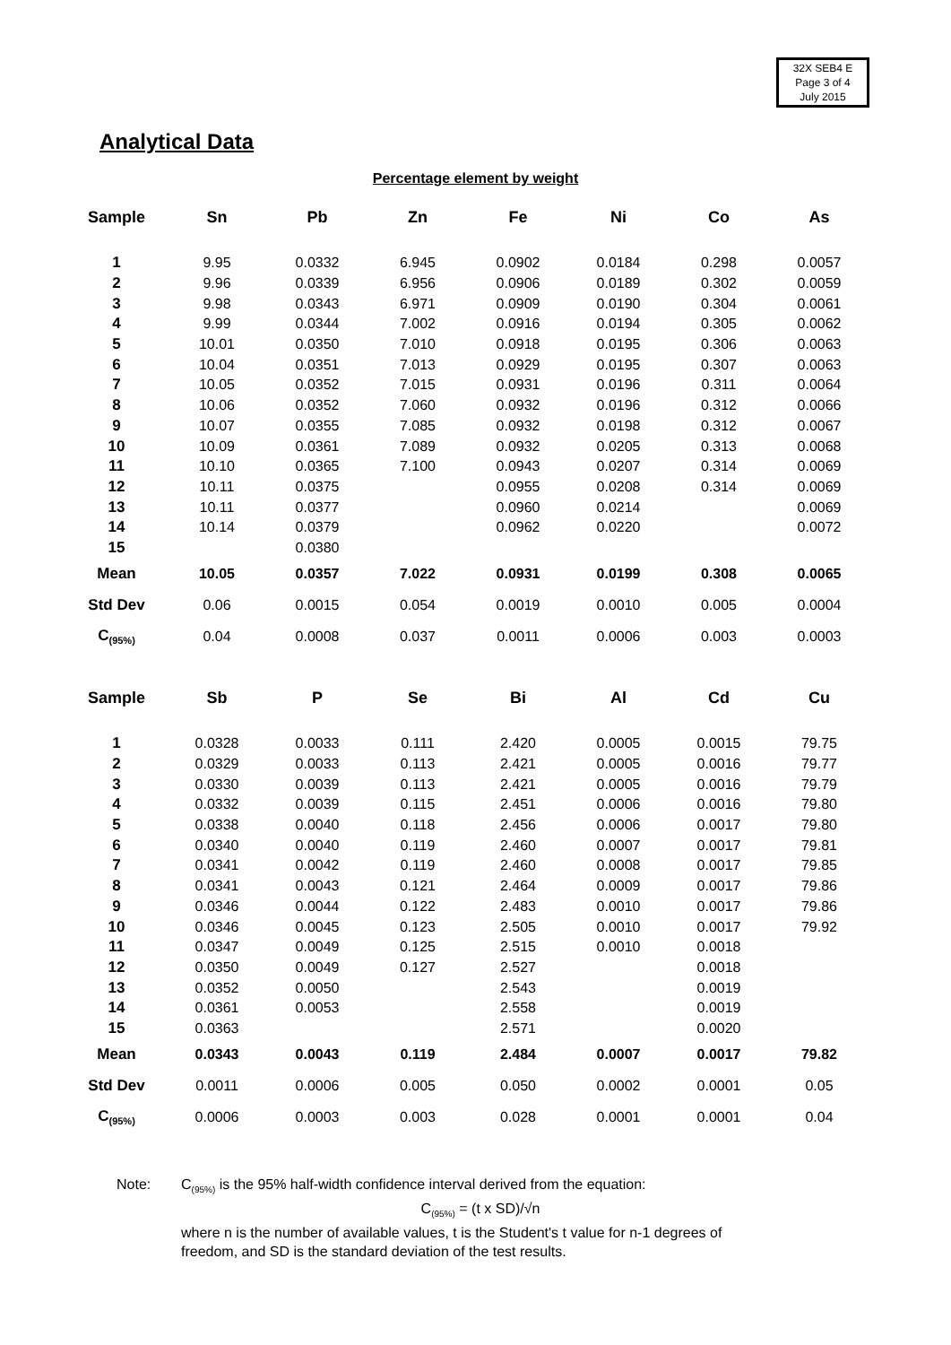32X SEB4 E
Page 3 of 4
July 2015
Analytical Data
Percentage element by weight
| Sample | Sn | Pb | Zn | Fe | Ni | Co | As |
| --- | --- | --- | --- | --- | --- | --- | --- |
| 1 | 9.95 | 0.0332 | 6.945 | 0.0902 | 0.0184 | 0.298 | 0.0057 |
| 2 | 9.96 | 0.0339 | 6.956 | 0.0906 | 0.0189 | 0.302 | 0.0059 |
| 3 | 9.98 | 0.0343 | 6.971 | 0.0909 | 0.0190 | 0.304 | 0.0061 |
| 4 | 9.99 | 0.0344 | 7.002 | 0.0916 | 0.0194 | 0.305 | 0.0062 |
| 5 | 10.01 | 0.0350 | 7.010 | 0.0918 | 0.0195 | 0.306 | 0.0063 |
| 6 | 10.04 | 0.0351 | 7.013 | 0.0929 | 0.0195 | 0.307 | 0.0063 |
| 7 | 10.05 | 0.0352 | 7.015 | 0.0931 | 0.0196 | 0.311 | 0.0064 |
| 8 | 10.06 | 0.0352 | 7.060 | 0.0932 | 0.0196 | 0.312 | 0.0066 |
| 9 | 10.07 | 0.0355 | 7.085 | 0.0932 | 0.0198 | 0.312 | 0.0067 |
| 10 | 10.09 | 0.0361 | 7.089 | 0.0932 | 0.0205 | 0.313 | 0.0068 |
| 11 | 10.10 | 0.0365 | 7.100 | 0.0943 | 0.0207 | 0.314 | 0.0069 |
| 12 | 10.11 | 0.0375 | | 0.0955 | 0.0208 | 0.314 | 0.0069 |
| 13 | 10.11 | 0.0377 | | 0.0960 | 0.0214 | | 0.0069 |
| 14 | 10.14 | 0.0379 | | 0.0962 | 0.0220 | | 0.0072 |
| 15 | | 0.0380 | | | | | |
| Mean | 10.05 | 0.0357 | 7.022 | 0.0931 | 0.0199 | 0.308 | 0.0065 |
| Std Dev | 0.06 | 0.0015 | 0.054 | 0.0019 | 0.0010 | 0.005 | 0.0004 |
| C<sub>(95%)</sub> | 0.04 | 0.0008 | 0.037 | 0.0011 | 0.0006 | 0.003 | 0.0003 |
| Sample | Sb | P | Se | Bi | Al | Cd | Cu |
| --- | --- | --- | --- | --- | --- | --- | --- |
| 1 | 0.0328 | 0.0033 | 0.111 | 2.420 | 0.0005 | 0.0015 | 79.75 |
| 2 | 0.0329 | 0.0033 | 0.113 | 2.421 | 0.0005 | 0.0016 | 79.77 |
| 3 | 0.0330 | 0.0039 | 0.113 | 2.421 | 0.0005 | 0.0016 | 79.79 |
| 4 | 0.0332 | 0.0039 | 0.115 | 2.451 | 0.0006 | 0.0016 | 79.80 |
| 5 | 0.0338 | 0.0040 | 0.118 | 2.456 | 0.0006 | 0.0017 | 79.80 |
| 6 | 0.0340 | 0.0040 | 0.119 | 2.460 | 0.0007 | 0.0017 | 79.81 |
| 7 | 0.0341 | 0.0042 | 0.119 | 2.460 | 0.0008 | 0.0017 | 79.85 |
| 8 | 0.0341 | 0.0043 | 0.121 | 2.464 | 0.0009 | 0.0017 | 79.86 |
| 9 | 0.0346 | 0.0044 | 0.122 | 2.483 | 0.0010 | 0.0017 | 79.86 |
| 10 | 0.0346 | 0.0045 | 0.123 | 2.505 | 0.0010 | 0.0017 | 79.92 |
| 11 | 0.0347 | 0.0049 | 0.125 | 2.515 | 0.0010 | 0.0018 | |
| 12 | 0.0350 | 0.0049 | 0.127 | 2.527 | | 0.0018 | |
| 13 | 0.0352 | 0.0050 | | 2.543 | | 0.0019 | |
| 14 | 0.0361 | 0.0053 | | 2.558 | | 0.0019 | |
| 15 | 0.0363 | | | 2.571 | | 0.0020 | |
| Mean | 0.0343 | 0.0043 | 0.119 | 2.484 | 0.0007 | 0.0017 | 79.82 |
| Std Dev | 0.0011 | 0.0006 | 0.005 | 0.050 | 0.0002 | 0.0001 | 0.05 |
| C<sub>(95%)</sub> | 0.0006 | 0.0003 | 0.003 | 0.028 | 0.0001 | 0.0001 | 0.04 |
Note: C<sub>(95%)</sub> is the 95% half-width confidence interval derived from the equation:
C<sub>(95%)</sub> = (t x SD)/√n
where n is the number of available values, t is the Student's t value for n-1 degrees of freedom, and SD is the standard deviation of the test results.